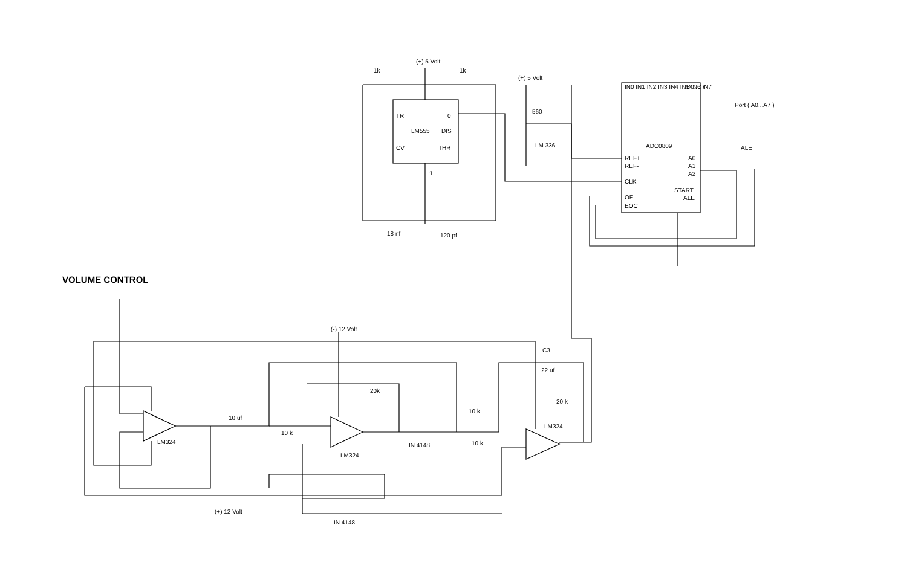(+) 5 Volt
1k
1k
TR
0
LM555
DIS
CV
THR
1
18 nf
120 pf
(+) 5 Volt
560
LM 336
IN0 IN1 IN2 IN3 IN4 IN5 IN6 IN7
D0..D7
ADC0809
REF+
REF-
CLK
OE
EOC
A0
A1
A2
START
ALE
Port ( A0...A7 )
ALE
(-) 12 Volt
C3
22 uf
20k
20 k
10 k
10 uf
LM324
LM324
10 k
LM324
IN 4148
10 k
(+) 12 Volt
IN 4148
VOLUME CONTROL